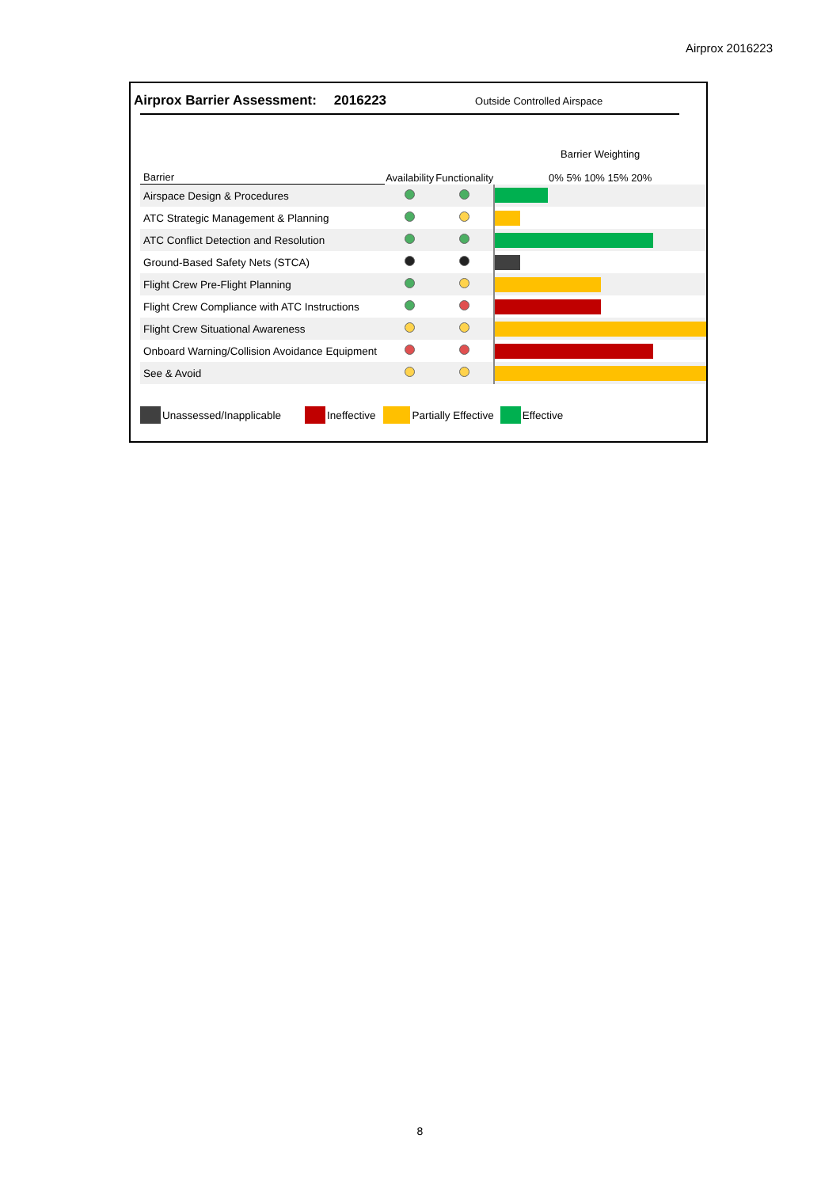Airprox 2016223
Airprox Barrier Assessment: 2016223 Outside Controlled Airspace
| Barrier | Availability | Functionality | Barrier Weighting 0% 5% 10% 15% 20% |
| --- | --- | --- | --- |
| Airspace Design & Procedures | | | |
| ATC Strategic Management & Planning | | | |
| ATC Conflict Detection and Resolution | | | |
| Ground-Based Safety Nets (STCA) | | | |
| Flight Crew Pre-Flight Planning | | | |
| Flight Crew Compliance with ATC Instructions | | | |
| Flight Crew Situational Awareness | | | |
| Onboard Warning/Collision Avoidance Equipment | | | |
| See & Avoid | | | |
Unassessed/Inapplicable Ineffective Partially Effective Effective
8